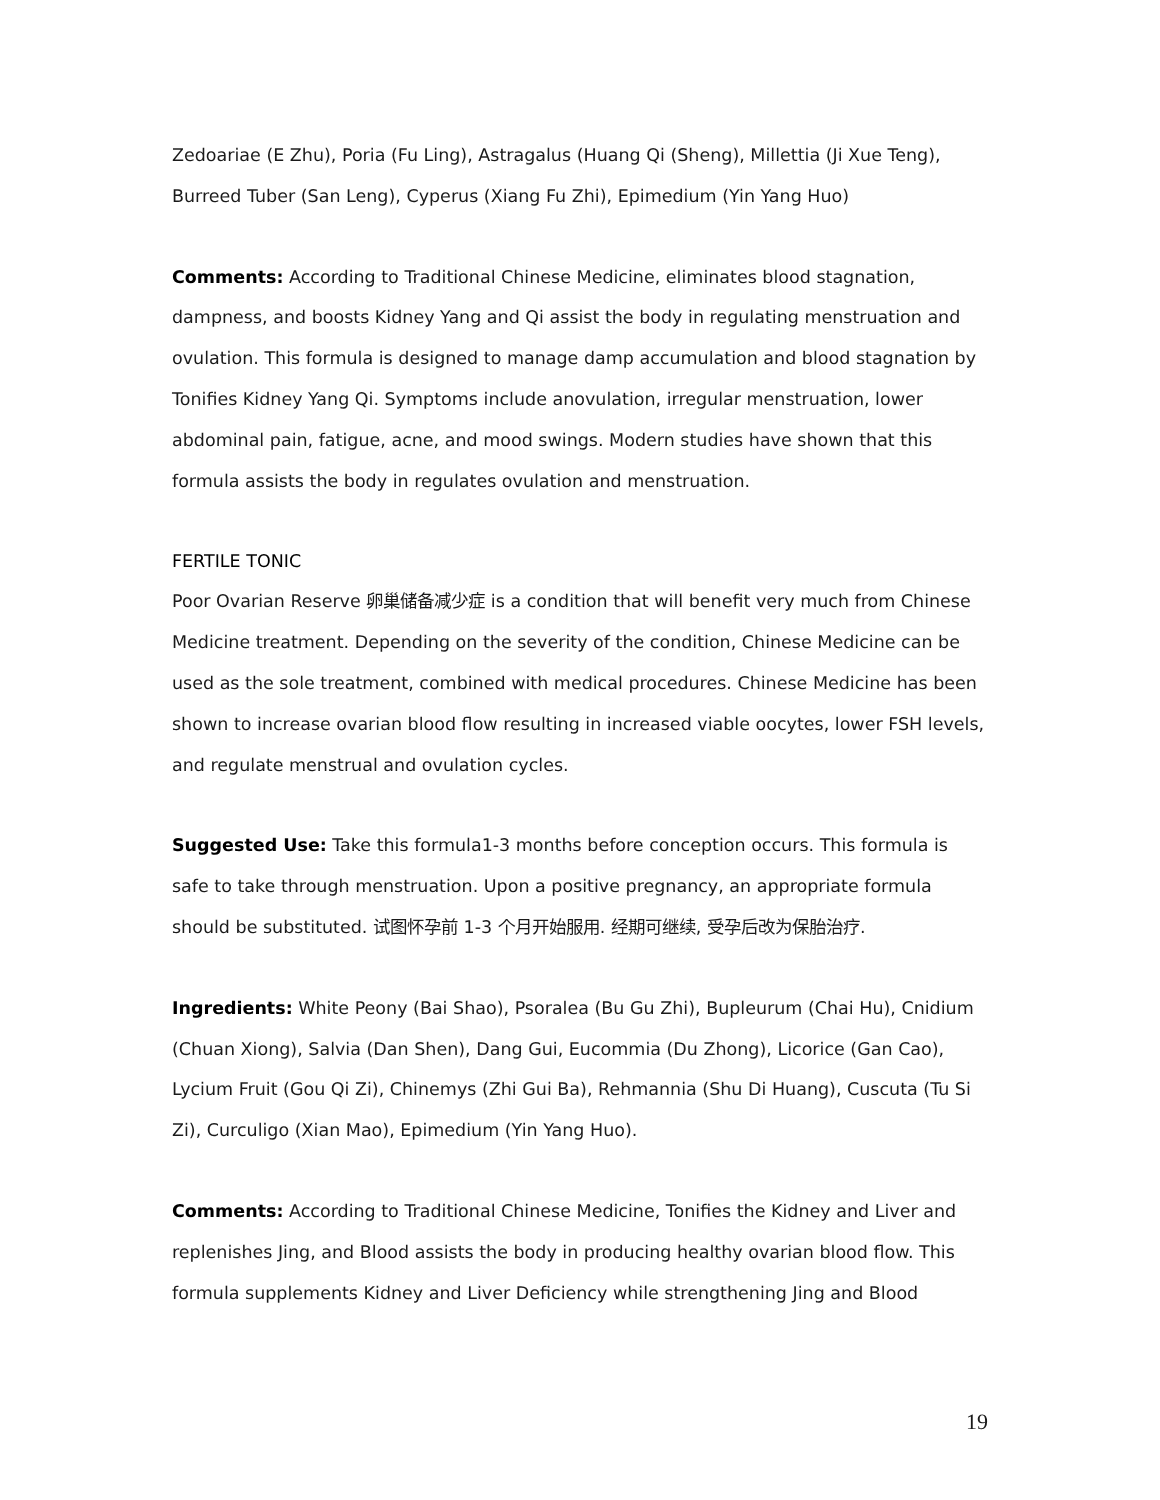Zedoariae (E Zhu), Poria (Fu Ling), Astragalus (Huang Qi (Sheng), Millettia (Ji Xue Teng), Burreed Tuber (San Leng), Cyperus (Xiang Fu Zhi), Epimedium (Yin Yang Huo)
Comments: According to Traditional Chinese Medicine, eliminates blood stagnation, dampness, and boosts Kidney Yang and Qi assist the body in regulating menstruation and ovulation. This formula is designed to manage damp accumulation and blood stagnation by Tonifies Kidney Yang Qi. Symptoms include anovulation, irregular menstruation, lower abdominal pain, fatigue, acne, and mood swings. Modern studies have shown that this formula assists the body in regulates ovulation and menstruation.
FERTILE TONIC
Poor Ovarian Reserve 卵巢储备减少症 is a condition that will benefit very much from Chinese Medicine treatment. Depending on the severity of the condition, Chinese Medicine can be used as the sole treatment, combined with medical procedures. Chinese Medicine has been shown to increase ovarian blood flow resulting in increased viable oocytes, lower FSH levels, and regulate menstrual and ovulation cycles.
Suggested Use: Take this formula1-3 months before conception occurs. This formula is safe to take through menstruation. Upon a positive pregnancy, an appropriate formula should be substituted. 试图怀孕前 1-3 个月开始服用. 经期可继续, 受孕后改为保胎治疗.
Ingredients: White Peony (Bai Shao), Psoralea (Bu Gu Zhi), Bupleurum (Chai Hu), Cnidium (Chuan Xiong), Salvia (Dan Shen), Dang Gui, Eucommia (Du Zhong), Licorice (Gan Cao), Lycium Fruit (Gou Qi Zi), Chinemys (Zhi Gui Ba), Rehmannia (Shu Di Huang), Cuscuta (Tu Si Zi), Curculigo (Xian Mao), Epimedium (Yin Yang Huo).
Comments: According to Traditional Chinese Medicine, Tonifies the Kidney and Liver and replenishes Jing, and Blood assists the body in producing healthy ovarian blood flow. This formula supplements Kidney and Liver Deficiency while strengthening Jing and Blood
19